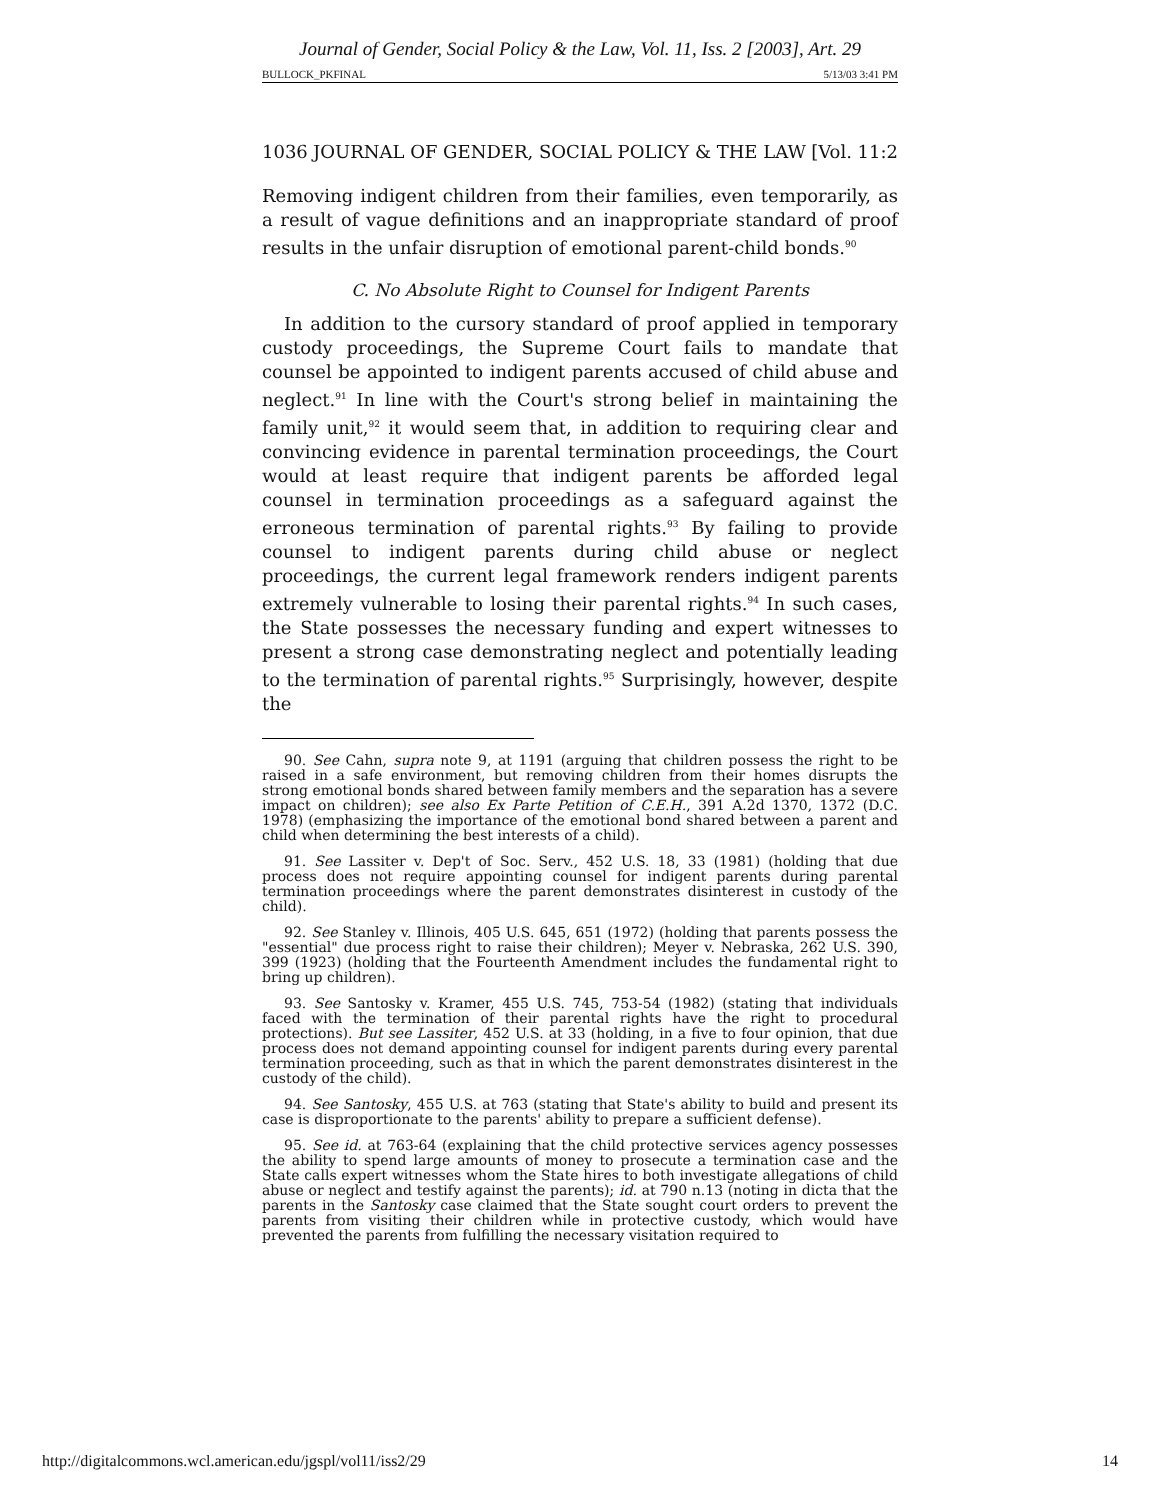Journal of Gender, Social Policy & the Law, Vol. 11, Iss. 2 [2003], Art. 29
BULLOCK_PKFINAL 5/13/03 3:41 PM
1036 JOURNAL OF GENDER, SOCIAL POLICY & THE LAW [Vol. 11:2
Removing indigent children from their families, even temporarily, as a result of vague definitions and an inappropriate standard of proof results in the unfair disruption of emotional parent-child bonds.<sup>90</sup>
C. No Absolute Right to Counsel for Indigent Parents
In addition to the cursory standard of proof applied in temporary custody proceedings, the Supreme Court fails to mandate that counsel be appointed to indigent parents accused of child abuse and neglect.<sup>91</sup> In line with the Court's strong belief in maintaining the family unit,<sup>92</sup> it would seem that, in addition to requiring clear and convincing evidence in parental termination proceedings, the Court would at least require that indigent parents be afforded legal counsel in termination proceedings as a safeguard against the erroneous termination of parental rights.<sup>93</sup> By failing to provide counsel to indigent parents during child abuse or neglect proceedings, the current legal framework renders indigent parents extremely vulnerable to losing their parental rights.<sup>94</sup> In such cases, the State possesses the necessary funding and expert witnesses to present a strong case demonstrating neglect and potentially leading to the termination of parental rights.<sup>95</sup> Surprisingly, however, despite the
90. See Cahn, supra note 9, at 1191 (arguing that children possess the right to be raised in a safe environment, but removing children from their homes disrupts the strong emotional bonds shared between family members and the separation has a severe impact on children); see also Ex Parte Petition of C.E.H., 391 A.2d 1370, 1372 (D.C. 1978) (emphasizing the importance of the emotional bond shared between a parent and child when determining the best interests of a child).
91. See Lassiter v. Dep't of Soc. Serv., 452 U.S. 18, 33 (1981) (holding that due process does not require appointing counsel for indigent parents during parental termination proceedings where the parent demonstrates disinterest in custody of the child).
92. See Stanley v. Illinois, 405 U.S. 645, 651 (1972) (holding that parents possess the "essential" due process right to raise their children); Meyer v. Nebraska, 262 U.S. 390, 399 (1923) (holding that the Fourteenth Amendment includes the fundamental right to bring up children).
93. See Santosky v. Kramer, 455 U.S. 745, 753-54 (1982) (stating that individuals faced with the termination of their parental rights have the right to procedural protections). But see Lassiter, 452 U.S. at 33 (holding, in a five to four opinion, that due process does not demand appointing counsel for indigent parents during every parental termination proceeding, such as that in which the parent demonstrates disinterest in the custody of the child).
94. See Santosky, 455 U.S. at 763 (stating that State's ability to build and present its case is disproportionate to the parents' ability to prepare a sufficient defense).
95. See id. at 763-64 (explaining that the child protective services agency possesses the ability to spend large amounts of money to prosecute a termination case and the State calls expert witnesses whom the State hires to both investigate allegations of child abuse or neglect and testify against the parents); id. at 790 n.13 (noting in dicta that the parents in the Santosky case claimed that the State sought court orders to prevent the parents from visiting their children while in protective custody, which would have prevented the parents from fulfilling the necessary visitation required to
http://digitalcommons.wcl.american.edu/jgspl/vol11/iss2/29 14